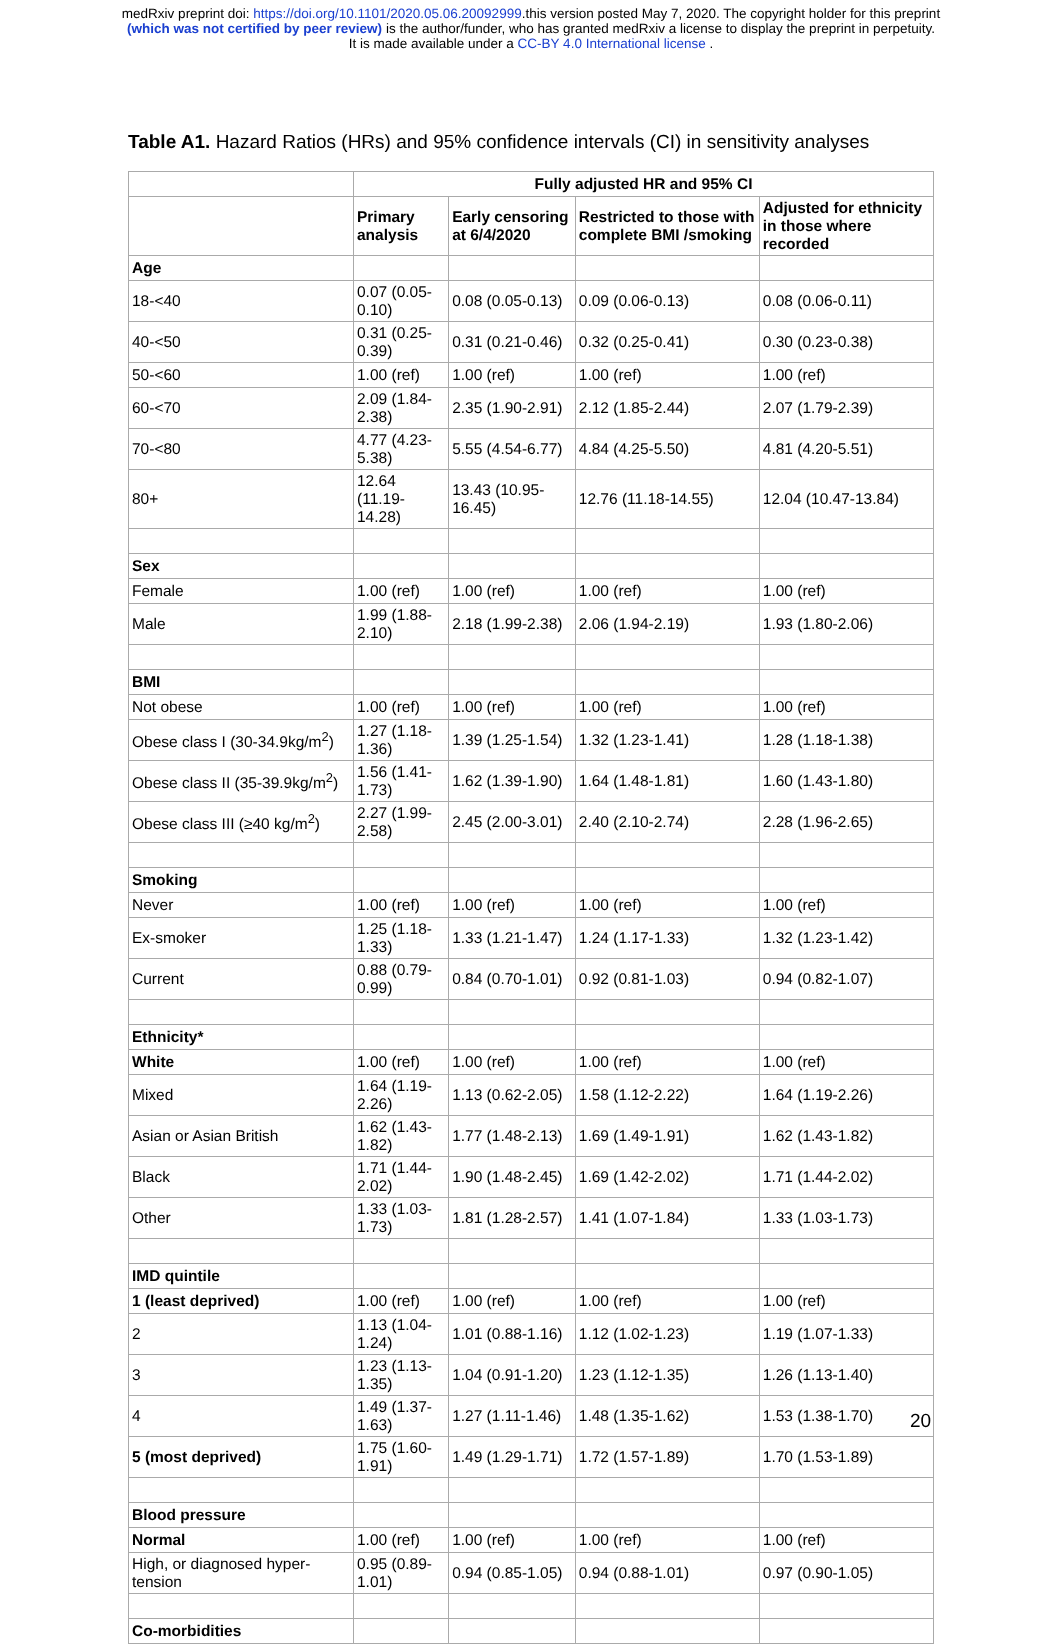medRxiv preprint doi: https://doi.org/10.1101/2020.05.06.20092999.this version posted May 7, 2020. The copyright holder for this preprint
(which was not certified by peer review) is the author/funder, who has granted medRxiv a license to display the preprint in perpetuity.
It is made available under a CC-BY 4.0 International license .
Table A1. Hazard Ratios (HRs) and 95% confidence intervals (CI) in sensitivity analyses
| | Fully adjusted HR and 95% CI | | | |
| --- | --- | --- | --- | --- |
| | Primary analysis | Early censoring at 6/4/2020 | Restricted to those with complete BMI /smoking | Adjusted for ethnicity in those where recorded |
| Age | | | | |
| 18-<40 | 0.07 (0.05-0.10) | 0.08 (0.05-0.13) | 0.09 (0.06-0.13) | 0.08 (0.06-0.11) |
| 40-<50 | 0.31 (0.25-0.39) | 0.31 (0.21-0.46) | 0.32 (0.25-0.41) | 0.30 (0.23-0.38) |
| 50-<60 | 1.00 (ref) | 1.00 (ref) | 1.00 (ref) | 1.00 (ref) |
| 60-<70 | 2.09 (1.84-2.38) | 2.35 (1.90-2.91) | 2.12 (1.85-2.44) | 2.07 (1.79-2.39) |
| 70-<80 | 4.77 (4.23-5.38) | 5.55 (4.54-6.77) | 4.84 (4.25-5.50) | 4.81 (4.20-5.51) |
| 80+ | 12.64 (11.19-14.28) | 13.43 (10.95-16.45) | 12.76 (11.18-14.55) | 12.04 (10.47-13.84) |
| Sex | | | | |
| Female | 1.00 (ref) | 1.00 (ref) | 1.00 (ref) | 1.00 (ref) |
| Male | 1.99 (1.88-2.10) | 2.18 (1.99-2.38) | 2.06 (1.94-2.19) | 1.93 (1.80-2.06) |
| BMI | | | | |
| Not obese | 1.00 (ref) | 1.00 (ref) | 1.00 (ref) | 1.00 (ref) |
| Obese class I (30-34.9kg/m<sup>2</sup>) | 1.27 (1.18-1.36) | 1.39 (1.25-1.54) | 1.32 (1.23-1.41) | 1.28 (1.18-1.38) |
| Obese class II (35-39.9kg/m<sup>2</sup>) | 1.56 (1.41-1.73) | 1.62 (1.39-1.90) | 1.64 (1.48-1.81) | 1.60 (1.43-1.80) |
| Obese class III (≥40 kg/m<sup>2</sup>) | 2.27 (1.99-2.58) | 2.45 (2.00-3.01) | 2.40 (2.10-2.74) | 2.28 (1.96-2.65) |
| Smoking | | | | |
| Never | 1.00 (ref) | 1.00 (ref) | 1.00 (ref) | 1.00 (ref) |
| Ex-smoker | 1.25 (1.18-1.33) | 1.33 (1.21-1.47) | 1.24 (1.17-1.33) | 1.32 (1.23-1.42) |
| Current | 0.88 (0.79-0.99) | 0.84 (0.70-1.01) | 0.92 (0.81-1.03) | 0.94 (0.82-1.07) |
| Ethnicity* | | | | |
| White | 1.00 (ref) | 1.00 (ref) | 1.00 (ref) | 1.00 (ref) |
| Mixed | 1.64 (1.19-2.26) | 1.13 (0.62-2.05) | 1.58 (1.12-2.22) | 1.64 (1.19-2.26) |
| Asian or Asian British | 1.62 (1.43-1.82) | 1.77 (1.48-2.13) | 1.69 (1.49-1.91) | 1.62 (1.43-1.82) |
| Black | 1.71 (1.44-2.02) | 1.90 (1.48-2.45) | 1.69 (1.42-2.02) | 1.71 (1.44-2.02) |
| Other | 1.33 (1.03-1.73) | 1.81 (1.28-2.57) | 1.41 (1.07-1.84) | 1.33 (1.03-1.73) |
| IMD quintile | | | | |
| 1 (least deprived) | 1.00 (ref) | 1.00 (ref) | 1.00 (ref) | 1.00 (ref) |
| 2 | 1.13 (1.04-1.24) | 1.01 (0.88-1.16) | 1.12 (1.02-1.23) | 1.19 (1.07-1.33) |
| 3 | 1.23 (1.13-1.35) | 1.04 (0.91-1.20) | 1.23 (1.12-1.35) | 1.26 (1.13-1.40) |
| 4 | 1.49 (1.37-1.63) | 1.27 (1.11-1.46) | 1.48 (1.35-1.62) | 1.53 (1.38-1.70) |
| 5 (most deprived) | 1.75 (1.60-1.91) | 1.49 (1.29-1.71) | 1.72 (1.57-1.89) | 1.70 (1.53-1.89) |
| Blood pressure | | | | |
| Normal | 1.00 (ref) | 1.00 (ref) | 1.00 (ref) | 1.00 (ref) |
| High, or diagnosed hyper-tension | 0.95 (0.89-1.01) | 0.94 (0.85-1.05) | 0.94 (0.88-1.01) | 0.97 (0.90-1.05) |
| Co-morbidities | | | | |
20